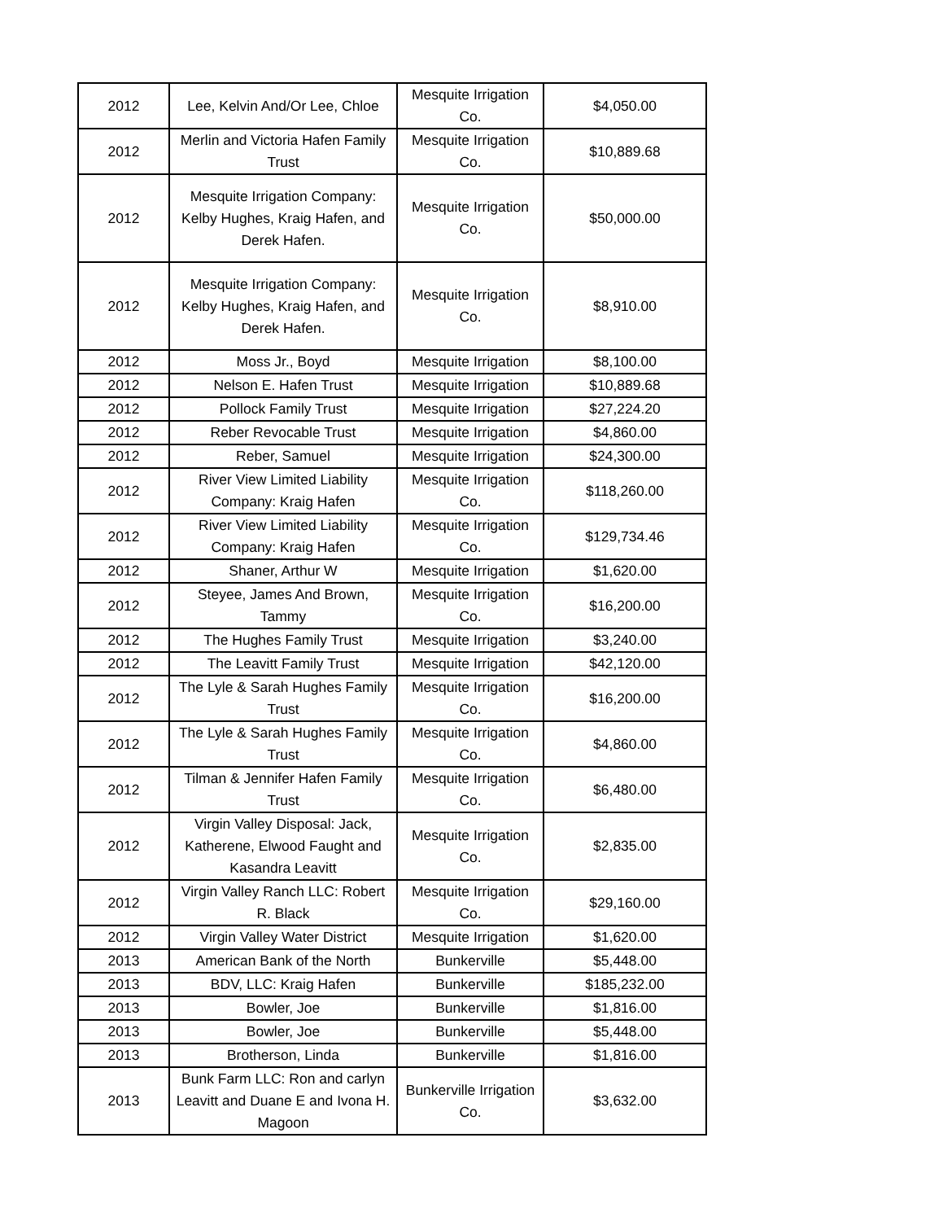| 2012 | Lee, Kelvin And/Or Lee, Chloe | Mesquite Irrigation Co. | $4,050.00 |
| 2012 | Merlin and Victoria Hafen Family Trust | Mesquite Irrigation Co. | $10,889.68 |
| 2012 | Mesquite Irrigation Company: Kelby Hughes, Kraig Hafen, and Derek Hafen. | Mesquite Irrigation Co. | $50,000.00 |
| 2012 | Mesquite Irrigation Company: Kelby Hughes, Kraig Hafen, and Derek Hafen. | Mesquite Irrigation Co. | $8,910.00 |
| 2012 | Moss Jr., Boyd | Mesquite Irrigation | $8,100.00 |
| 2012 | Nelson E. Hafen Trust | Mesquite Irrigation | $10,889.68 |
| 2012 | Pollock Family Trust | Mesquite Irrigation | $27,224.20 |
| 2012 | Reber Revocable Trust | Mesquite Irrigation | $4,860.00 |
| 2012 | Reber, Samuel | Mesquite Irrigation | $24,300.00 |
| 2012 | River View Limited Liability Company: Kraig Hafen | Mesquite Irrigation Co. | $118,260.00 |
| 2012 | River View Limited Liability Company: Kraig Hafen | Mesquite Irrigation Co. | $129,734.46 |
| 2012 | Shaner, Arthur W | Mesquite Irrigation | $1,620.00 |
| 2012 | Steyee, James And Brown, Tammy | Mesquite Irrigation Co. | $16,200.00 |
| 2012 | The Hughes Family Trust | Mesquite Irrigation | $3,240.00 |
| 2012 | The Leavitt Family Trust | Mesquite Irrigation | $42,120.00 |
| 2012 | The Lyle & Sarah Hughes Family Trust | Mesquite Irrigation Co. | $16,200.00 |
| 2012 | The Lyle & Sarah Hughes Family Trust | Mesquite Irrigation Co. | $4,860.00 |
| 2012 | Tilman & Jennifer Hafen Family Trust | Mesquite Irrigation Co. | $6,480.00 |
| 2012 | Virgin Valley Disposal: Jack, Katherene, Elwood Faught and Kasandra Leavitt | Mesquite Irrigation Co. | $2,835.00 |
| 2012 | Virgin Valley Ranch LLC: Robert R. Black | Mesquite Irrigation Co. | $29,160.00 |
| 2012 | Virgin Valley Water District | Mesquite Irrigation | $1,620.00 |
| 2013 | American Bank of the North | Bunkerville | $5,448.00 |
| 2013 | BDV, LLC: Kraig Hafen | Bunkerville | $185,232.00 |
| 2013 | Bowler, Joe | Bunkerville | $1,816.00 |
| 2013 | Bowler, Joe | Bunkerville | $5,448.00 |
| 2013 | Brotherson, Linda | Bunkerville | $1,816.00 |
| 2013 | Bunk Farm LLC: Ron and carlyn Leavitt and Duane E and Ivona H. Magoon | Bunkerville Irrigation Co. | $3,632.00 |